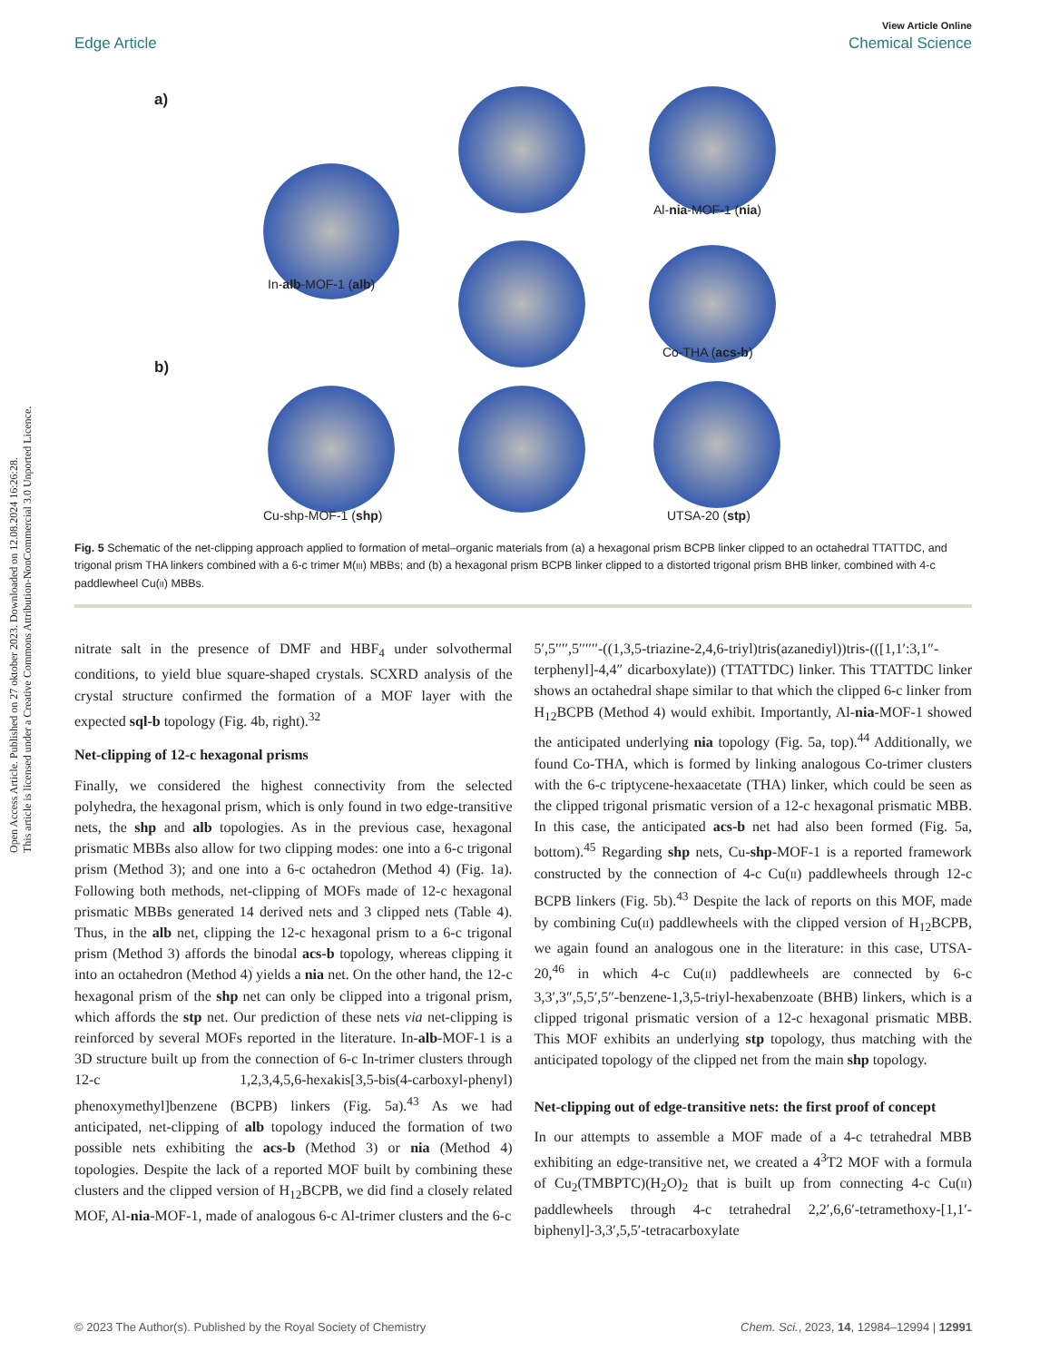Open Access Article. Published on 27 oktober 2023. Downloaded on 12.08.2024 16:26:28.
This article is licensed under a Creative Commons Attribution-NonCommercial 3.0 Unported Licence.
View Article Online
Edge Article Chemical Science
a)
In-alb-MOF-1 (alb)
Al-nia-MOF-1 (nia)
Co-THA (acs-b)
b)
Cu-shp-MOF-1 (shp) UTSA-20 (stp)
Fig. 5 Schematic of the net-clipping approach applied to formation of metal–organic materials from (a) a hexagonal prism BCPB linker clipped to an octahedral TTATTDC, and trigonal prism THA linkers combined with a 6-c trimer M(III) MBBs; and (b) a hexagonal prism BCPB linker clipped to a distorted trigonal prism BHB linker, combined with 4-c paddlewheel Cu(II) MBBs.
nitrate salt in the presence of DMF and HBF<sub>4</sub> under solvothermal conditions, to yield blue square-shaped crystals. SCXRD analysis of the crystal structure confirmed the formation of a MOF layer with the expected sql-b topology (Fig. 4b, right).<sup>32</sup>
Net-clipping of 12-c hexagonal prisms
Finally, we considered the highest connectivity from the selected polyhedra, the hexagonal prism, which is only found in two edge-transitive nets, the shp and alb topologies. As in the previous case, hexagonal prismatic MBBs also allow for two clipping modes: one into a 6-c trigonal prism (Method 3); and one into a 6-c octahedron (Method 4) (Fig. 1a). Following both methods, net-clipping of MOFs made of 12-c hexagonal prismatic MBBs generated 14 derived nets and 3 clipped nets (Table 4). Thus, in the alb net, clipping the 12-c hexagonal prism to a 6-c trigonal prism (Method 3) affords the binodal acs-b topology, whereas clipping it into an octahedron (Method 4) yields a nia net. On the other hand, the 12-c hexagonal prism of the shp net can only be clipped into a trigonal prism, which affords the stp net. Our prediction of these nets via net-clipping is reinforced by several MOFs reported in the literature. In-alb-MOF-1 is a 3D structure built up from the connection of 6-c In-trimer clusters through 12-c 1,2,3,4,5,6-hexakis[3,5-bis(4-carboxyl-phenyl) phenoxymethyl]benzene (BCPB) linkers (Fig. 5a).<sup>43</sup> As we had anticipated, net-clipping of alb topology induced the formation of two possible nets exhibiting the acs-b (Method 3) or nia (Method 4) topologies. Despite the lack of a reported MOF built by combining these clusters and the clipped version of H<sub>12</sub>BCPB, we did find a closely related MOF, Al-nia-MOF-1, made of analogous 6-c Al-trimer clusters and the 6-c
5′,5′′′′,5′′′′′′-((1,3,5-triazine-2,4,6-triyl)tris(azanediyl))tris-(([1,1′:3,1″-terphenyl]-4,4″ dicarboxylate)) (TTATTDC) linker. This TTATTDC linker shows an octahedral shape similar to that which the clipped 6-c linker from H<sub>12</sub>BCPB (Method 4) would exhibit. Importantly, Al-nia-MOF-1 showed the anticipated underlying nia topology (Fig. 5a, top).<sup>44</sup> Additionally, we found Co-THA, which is formed by linking analogous Co-trimer clusters with the 6-c triptycene-hexaacetate (THA) linker, which could be seen as the clipped trigonal prismatic version of a 12-c hexagonal prismatic MBB. In this case, the anticipated acs-b net had also been formed (Fig. 5a, bottom).<sup>45</sup> Regarding shp nets, Cu-shp-MOF-1 is a reported framework constructed by the connection of 4-c Cu(II) paddlewheels through 12-c BCPB linkers (Fig. 5b).<sup>43</sup> Despite the lack of reports on this MOF, made by combining Cu(II) paddlewheels with the clipped version of H<sub>12</sub>BCPB, we again found an analogous one in the literature: in this case, UTSA-20,<sup>46</sup> in which 4-c Cu(II) paddlewheels are connected by 6-c 3,3′,3″,5,5′,5″-benzene-1,3,5-triyl-hexabenzoate (BHB) linkers, which is a clipped trigonal prismatic version of a 12-c hexagonal prismatic MBB. This MOF exhibits an underlying stp topology, thus matching with the anticipated topology of the clipped net from the main shp topology.
Net-clipping out of edge-transitive nets: the first proof of concept
In our attempts to assemble a MOF made of a 4-c tetrahedral MBB exhibiting an edge-transitive net, we created a 4<sup>3</sup>T2 MOF with a formula of Cu<sub>2</sub>(TMBPTC)(H<sub>2</sub>O)<sub>2</sub> that is built up from connecting 4-c Cu(II) paddlewheels through 4-c tetrahedral 2,2′,6,6′-tetramethoxy-[1,1′-biphenyl]-3,3′,5,5′-tetracarboxylate
© 2023 The Author(s). Published by the Royal Society of Chemistry Chem. Sci., 2023, 14, 12984–12994 | 12991